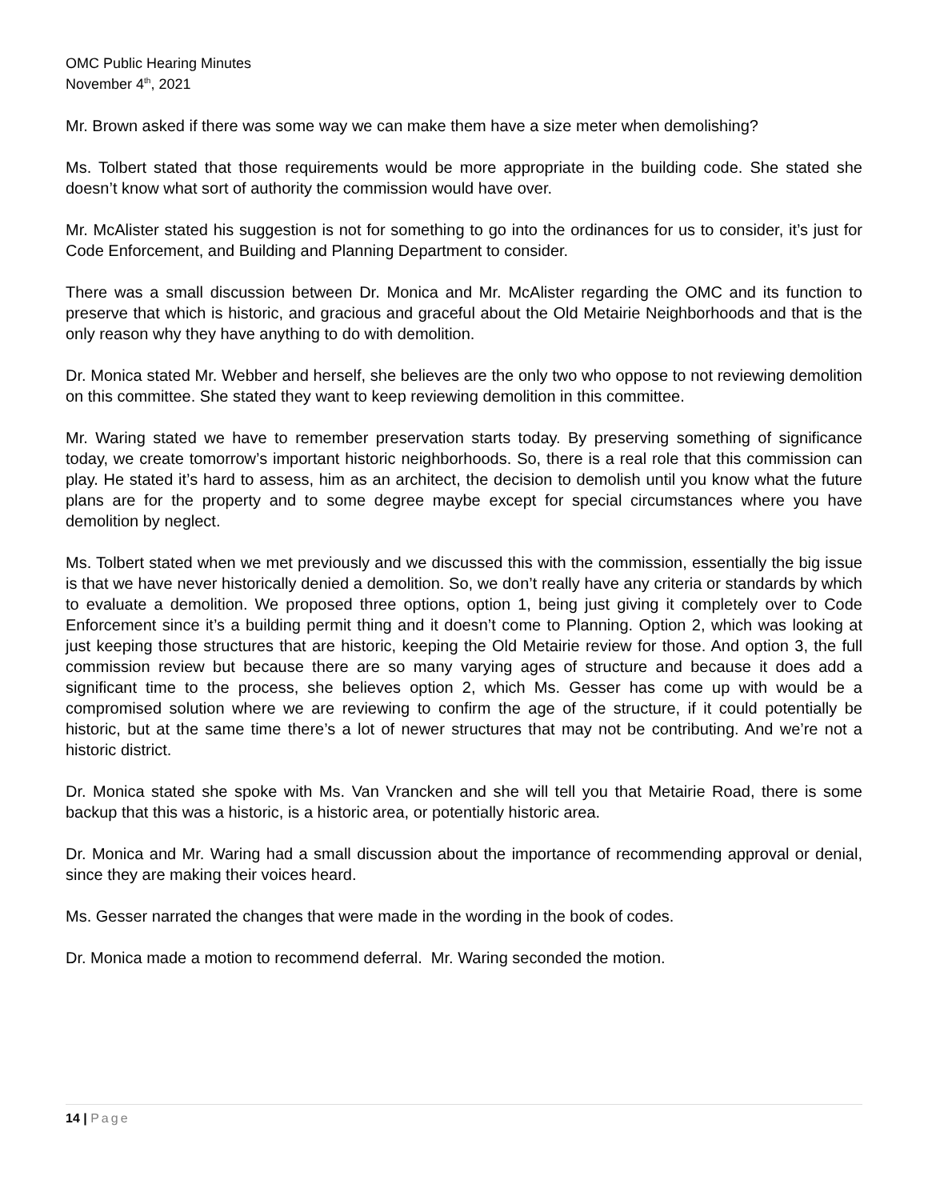OMC Public Hearing Minutes
November 4<sup>th</sup>, 2021
Mr. Brown asked if there was some way we can make them have a size meter when demolishing?
Ms. Tolbert stated that those requirements would be more appropriate in the building code. She stated she doesn’t know what sort of authority the commission would have over.
Mr. McAlister stated his suggestion is not for something to go into the ordinances for us to consider, it’s just for Code Enforcement, and Building and Planning Department to consider.
There was a small discussion between Dr. Monica and Mr. McAlister regarding the OMC and its function to preserve that which is historic, and gracious and graceful about the Old Metairie Neighborhoods and that is the only reason why they have anything to do with demolition.
Dr. Monica stated Mr. Webber and herself, she believes are the only two who oppose to not reviewing demolition on this committee. She stated they want to keep reviewing demolition in this committee.
Mr. Waring stated we have to remember preservation starts today. By preserving something of significance today, we create tomorrow’s important historic neighborhoods. So, there is a real role that this commission can play. He stated it’s hard to assess, him as an architect, the decision to demolish until you know what the future plans are for the property and to some degree maybe except for special circumstances where you have demolition by neglect.
Ms. Tolbert stated when we met previously and we discussed this with the commission, essentially the big issue is that we have never historically denied a demolition. So, we don’t really have any criteria or standards by which to evaluate a demolition. We proposed three options, option 1, being just giving it completely over to Code Enforcement since it’s a building permit thing and it doesn’t come to Planning. Option 2, which was looking at just keeping those structures that are historic, keeping the Old Metairie review for those. And option 3, the full commission review but because there are so many varying ages of structure and because it does add a significant time to the process, she believes option 2, which Ms. Gesser has come up with would be a compromised solution where we are reviewing to confirm the age of the structure, if it could potentially be historic, but at the same time there’s a lot of newer structures that may not be contributing. And we’re not a historic district.
Dr. Monica stated she spoke with Ms. Van Vrancken and she will tell you that Metairie Road, there is some backup that this was a historic, is a historic area, or potentially historic area.
Dr. Monica and Mr. Waring had a small discussion about the importance of recommending approval or denial, since they are making their voices heard.
Ms. Gesser narrated the changes that were made in the wording in the book of codes.
Dr. Monica made a motion to recommend deferral. Mr. Waring seconded the motion.
14 | Page